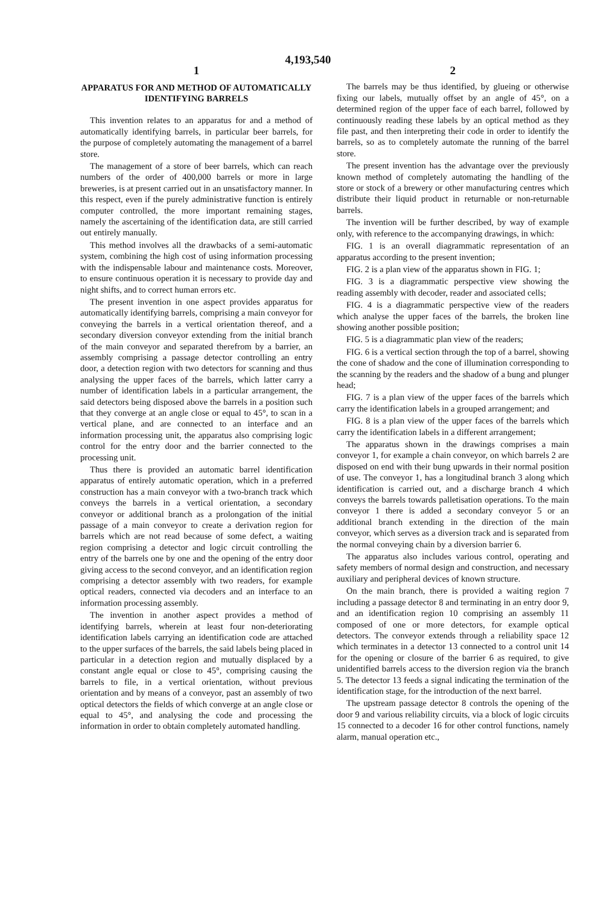4,193,540
1
APPARATUS FOR AND METHOD OF AUTOMATICALLY IDENTIFYING BARRELS
This invention relates to an apparatus for and a method of automatically identifying barrels, in particular beer barrels, for the purpose of completely automating the management of a barrel store.
The management of a store of beer barrels, which can reach numbers of the order of 400,000 barrels or more in large breweries, is at present carried out in an unsatisfactory manner. In this respect, even if the purely administrative function is entirely computer controlled, the more important remaining stages, namely the ascertaining of the identification data, are still carried out entirely manually.
This method involves all the drawbacks of a semi-automatic system, combining the high cost of using information processing with the indispensable labour and maintenance costs. Moreover, to ensure continuous operation it is necessary to provide day and night shifts, and to correct human errors etc.
The present invention in one aspect provides apparatus for automatically identifying barrels, comprising a main conveyor for conveying the barrels in a vertical orientation thereof, and a secondary diversion conveyor extending from the initial branch of the main conveyor and separated therefrom by a barrier, an assembly comprising a passage detector controlling an entry door, a detection region with two detectors for scanning and thus analysing the upper faces of the barrels, which latter carry a number of identification labels in a particular arrangement, the said detectors being disposed above the barrels in a position such that they converge at an angle close or equal to 45°, to scan in a vertical plane, and are connected to an interface and an information processing unit, the apparatus also comprising logic control for the entry door and the barrier connected to the processing unit.
Thus there is provided an automatic barrel identification apparatus of entirely automatic operation, which in a preferred construction has a main conveyor with a two-branch track which conveys the barrels in a vertical orientation, a secondary conveyor or additional branch as a prolongation of the initial passage of a main conveyor to create a derivation region for barrels which are not read because of some defect, a waiting region comprising a detector and logic circuit controlling the entry of the barrels one by one and the opening of the entry door giving access to the second conveyor, and an identification region comprising a detector assembly with two readers, for example optical readers, connected via decoders and an interface to an information processing assembly.
The invention in another aspect provides a method of identifying barrels, wherein at least four non-deteriorating identification labels carrying an identification code are attached to the upper surfaces of the barrels, the said labels being placed in particular in a detection region and mutually displaced by a constant angle equal or close to 45°, comprising causing the barrels to file, in a vertical orientation, without previous orientation and by means of a conveyor, past an assembly of two optical detectors the fields of which converge at an angle close or equal to 45°, and analysing the code and processing the information in order to obtain completely automated handling.
2
The barrels may be thus identified, by glueing or otherwise fixing our labels, mutually offset by an angle of 45°, on a determined region of the upper face of each barrel, followed by continuously reading these labels by an optical method as they file past, and then interpreting their code in order to identify the barrels, so as to completely automate the running of the barrel store.
The present invention has the advantage over the previously known method of completely automating the handling of the store or stock of a brewery or other manufacturing centres which distribute their liquid product in returnable or non-returnable barrels.
The invention will be further described, by way of example only, with reference to the accompanying drawings, in which:
FIG. 1 is an overall diagrammatic representation of an apparatus according to the present invention;
FIG. 2 is a plan view of the apparatus shown in FIG. 1;
FIG. 3 is a diagrammatic perspective view showing the reading assembly with decoder, reader and associated cells;
FIG. 4 is a diagrammatic perspective view of the readers which analyse the upper faces of the barrels, the broken line showing another possible position;
FIG. 5 is a diagrammatic plan view of the readers;
FIG. 6 is a vertical section through the top of a barrel, showing the cone of shadow and the cone of illumination corresponding to the scanning by the readers and the shadow of a bung and plunger head;
FIG. 7 is a plan view of the upper faces of the barrels which carry the identification labels in a grouped arrangement; and
FIG. 8 is a plan view of the upper faces of the barrels which carry the identification labels in a different arrangement;
The apparatus shown in the drawings comprises a main conveyor 1, for example a chain conveyor, on which barrels 2 are disposed on end with their bung upwards in their normal position of use. The conveyor 1, has a longitudinal branch 3 along which identification is carried out, and a discharge branch 4 which conveys the barrels towards palletisation operations. To the main conveyor 1 there is added a secondary conveyor 5 or an additional branch extending in the direction of the main conveyor, which serves as a diversion track and is separated from the normal conveying chain by a diversion barrier 6.
The apparatus also includes various control, operating and safety members of normal design and construction, and necessary auxiliary and peripheral devices of known structure.
On the main branch, there is provided a waiting region 7 including a passage detector 8 and terminating in an entry door 9, and an identification region 10 comprising an assembly 11 composed of one or more detectors, for example optical detectors. The conveyor extends through a reliability space 12 which terminates in a detector 13 connected to a control unit 14 for the opening or closure of the barrier 6 as required, to give unidentified barrels access to the diversion region via the branch 5. The detector 13 feeds a signal indicating the termination of the identification stage, for the introduction of the next barrel.
The upstream passage detector 8 controls the opening of the door 9 and various reliability circuits, via a block of logic circuits 15 connected to a decoder 16 for other control functions, namely alarm, manual operation etc.,